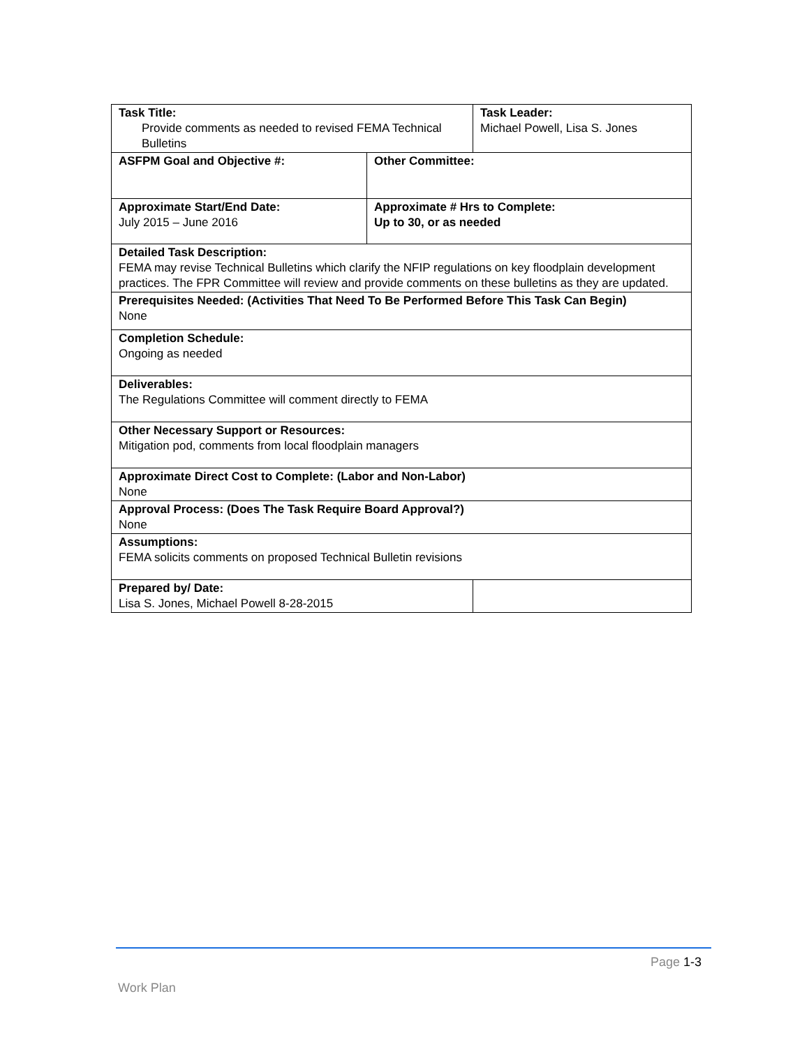| Task Title: Provide comments as needed to revised FEMA Technical Bulletins | | Task Leader: Michael Powell, Lisa S. Jones | |
| ASFPM Goal and Objective #: | Other Committee: | | |
| Approximate Start/End Date: July 2015 – June 2016 | Approximate # Hrs to Complete: Up to 30, or as needed | | |
| Detailed Task Description: FEMA may revise Technical Bulletins which clarify the NFIP regulations on key floodplain development practices. The FPR Committee will review and provide comments on these bulletins as they are updated. | | | |
| Prerequisites Needed: (Activities That Need To Be Performed Before This Task Can Begin) None | | | |
| Completion Schedule: Ongoing as needed | | | |
| Deliverables: The Regulations Committee will comment directly to FEMA | | | |
| Other Necessary Support or Resources: Mitigation pod, comments from local floodplain managers | | | |
| Approximate Direct Cost to Complete: (Labor and Non-Labor) None | | | |
| Approval Process: (Does The Task Require Board Approval?) None | | | |
| Assumptions: FEMA solicits comments on proposed Technical Bulletin revisions | | | |
| Prepared by/ Date: Lisa S. Jones, Michael Powell 8-28-2015 | | | |
Page 1-3
Work Plan